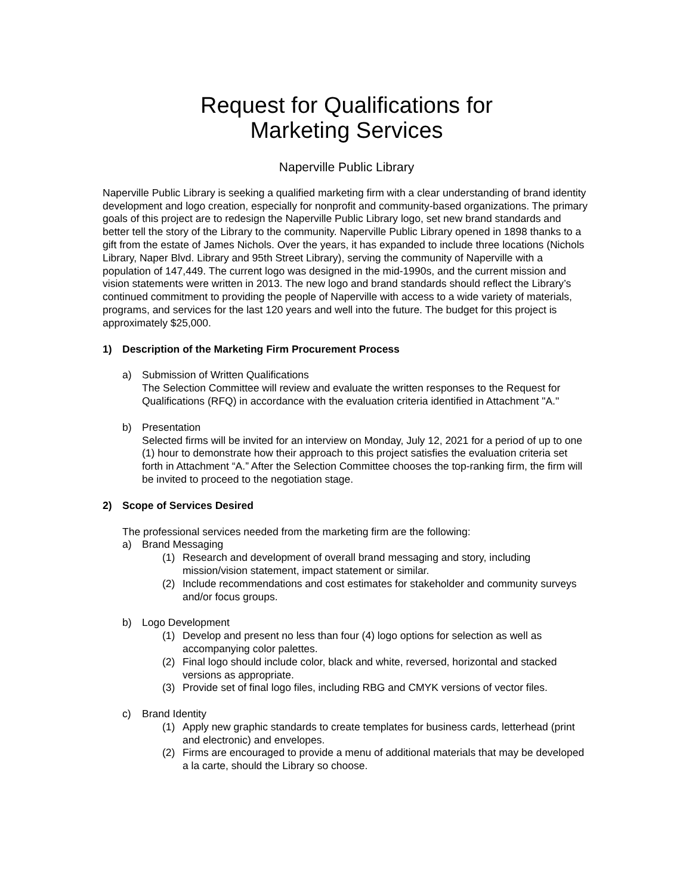Request for Qualifications for
Marketing Services
Naperville Public Library
Naperville Public Library is seeking a qualified marketing firm with a clear understanding of brand identity development and logo creation, especially for nonprofit and community-based organizations. The primary goals of this project are to redesign the Naperville Public Library logo, set new brand standards and better tell the story of the Library to the community. Naperville Public Library opened in 1898 thanks to a gift from the estate of James Nichols. Over the years, it has expanded to include three locations (Nichols Library, Naper Blvd. Library and 95th Street Library), serving the community of Naperville with a population of 147,449. The current logo was designed in the mid-1990s, and the current mission and vision statements were written in 2013. The new logo and brand standards should reflect the Library’s continued commitment to providing the people of Naperville with access to a wide variety of materials, programs, and services for the last 120 years and well into the future. The budget for this project is approximately $25,000.
1) Description of the Marketing Firm Procurement Process
a) Submission of Written Qualifications
The Selection Committee will review and evaluate the written responses to the Request for Qualifications (RFQ) in accordance with the evaluation criteria identified in Attachment "A."
b) Presentation
Selected firms will be invited for an interview on Monday, July 12, 2021 for a period of up to one (1) hour to demonstrate how their approach to this project satisfies the evaluation criteria set forth in Attachment “A.” After the Selection Committee chooses the top-ranking firm, the firm will be invited to proceed to the negotiation stage.
2) Scope of Services Desired
The professional services needed from the marketing firm are the following:
a) Brand Messaging
(1) Research and development of overall brand messaging and story, including mission/vision statement, impact statement or similar.
(2) Include recommendations and cost estimates for stakeholder and community surveys and/or focus groups.
b) Logo Development
(1) Develop and present no less than four (4) logo options for selection as well as accompanying color palettes.
(2) Final logo should include color, black and white, reversed, horizontal and stacked versions as appropriate.
(3) Provide set of final logo files, including RBG and CMYK versions of vector files.
c) Brand Identity
(1) Apply new graphic standards to create templates for business cards, letterhead (print and electronic) and envelopes.
(2) Firms are encouraged to provide a menu of additional materials that may be developed a la carte, should the Library so choose.